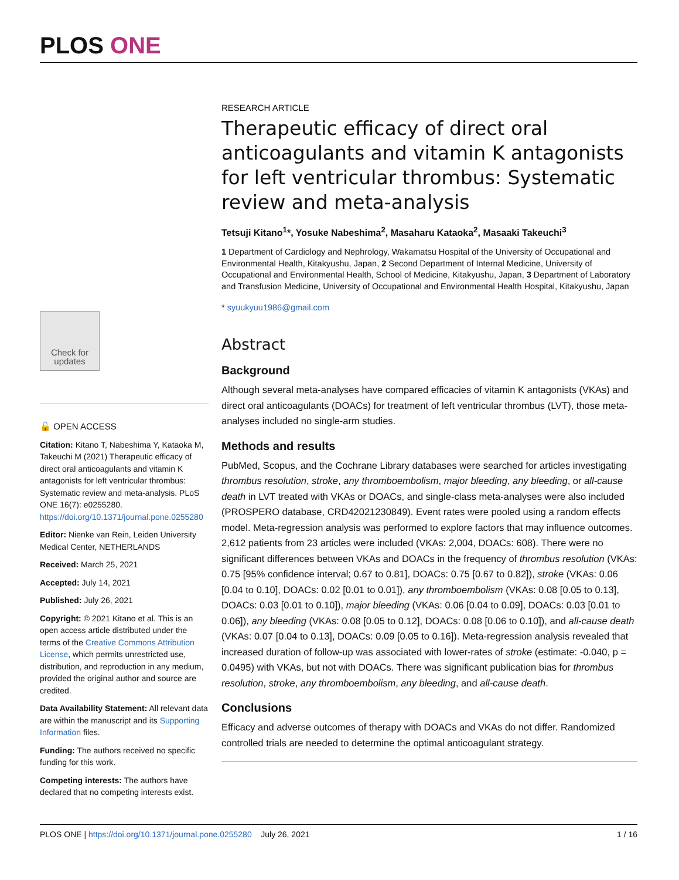PLOS ONE
RESEARCH ARTICLE
Therapeutic efficacy of direct oral anticoagulants and vitamin K antagonists for left ventricular thrombus: Systematic review and meta-analysis
Tetsuji Kitano<sup>1</sup>*, Yosuke Nabeshima<sup>2</sup>, Masaharu Kataoka<sup>2</sup>, Masaaki Takeuchi<sup>3</sup>
1 Department of Cardiology and Nephrology, Wakamatsu Hospital of the University of Occupational and Environmental Health, Kitakyushu, Japan, 2 Second Department of Internal Medicine, University of Occupational and Environmental Health, School of Medicine, Kitakyushu, Japan, 3 Department of Laboratory and Transfusion Medicine, University of Occupational and Environmental Health Hospital, Kitakyushu, Japan
* syuukyuu1986@gmail.com
Abstract
Background
Although several meta-analyses have compared efficacies of vitamin K antagonists (VKAs) and direct oral anticoagulants (DOACs) for treatment of left ventricular thrombus (LVT), those meta-analyses included no single-arm studies.
Methods and results
PubMed, Scopus, and the Cochrane Library databases were searched for articles investigating thrombus resolution, stroke, any thromboembolism, major bleeding, any bleeding, or all-cause death in LVT treated with VKAs or DOACs, and single-class meta-analyses were also included (PROSPERO database, CRD42021230849). Event rates were pooled using a random effects model. Meta-regression analysis was performed to explore factors that may influence outcomes. 2,612 patients from 23 articles were included (VKAs: 2,004, DOACs: 608). There were no significant differences between VKAs and DOACs in the frequency of thrombus resolution (VKAs: 0.75 [95% confidence interval; 0.67 to 0.81], DOACs: 0.75 [0.67 to 0.82]), stroke (VKAs: 0.06 [0.04 to 0.10], DOACs: 0.02 [0.01 to 0.01]), any thromboembolism (VKAs: 0.08 [0.05 to 0.13], DOACs: 0.03 [0.01 to 0.10]), major bleeding (VKAs: 0.06 [0.04 to 0.09], DOACs: 0.03 [0.01 to 0.06]), any bleeding (VKAs: 0.08 [0.05 to 0.12], DOACs: 0.08 [0.06 to 0.10]), and all-cause death (VKAs: 0.07 [0.04 to 0.13], DOACs: 0.09 [0.05 to 0.16]). Meta-regression analysis revealed that increased duration of follow-up was associated with lower-rates of stroke (estimate: -0.040, p = 0.0495) with VKAs, but not with DOACs. There was significant publication bias for thrombus resolution, stroke, any thromboembolism, any bleeding, and all-cause death.
Conclusions
Efficacy and adverse outcomes of therapy with DOACs and VKAs do not differ. Randomized controlled trials are needed to determine the optimal anticoagulant strategy.
Check for updates
🔓 OPEN ACCESS
Citation: Kitano T, Nabeshima Y, Kataoka M, Takeuchi M (2021) Therapeutic efficacy of direct oral anticoagulants and vitamin K antagonists for left ventricular thrombus: Systematic review and meta-analysis. PLoS ONE 16(7): e0255280. https://doi.org/10.1371/journal.pone.0255280
Editor: Nienke van Rein, Leiden University Medical Center, NETHERLANDS
Received: March 25, 2021
Accepted: July 14, 2021
Published: July 26, 2021
Copyright: © 2021 Kitano et al. This is an open access article distributed under the terms of the Creative Commons Attribution License, which permits unrestricted use, distribution, and reproduction in any medium, provided the original author and source are credited.
Data Availability Statement: All relevant data are within the manuscript and its Supporting Information files.
Funding: The authors received no specific funding for this work.
Competing interests: The authors have declared that no competing interests exist.
PLOS ONE | https://doi.org/10.1371/journal.pone.0255280 July 26, 2021 1 / 16